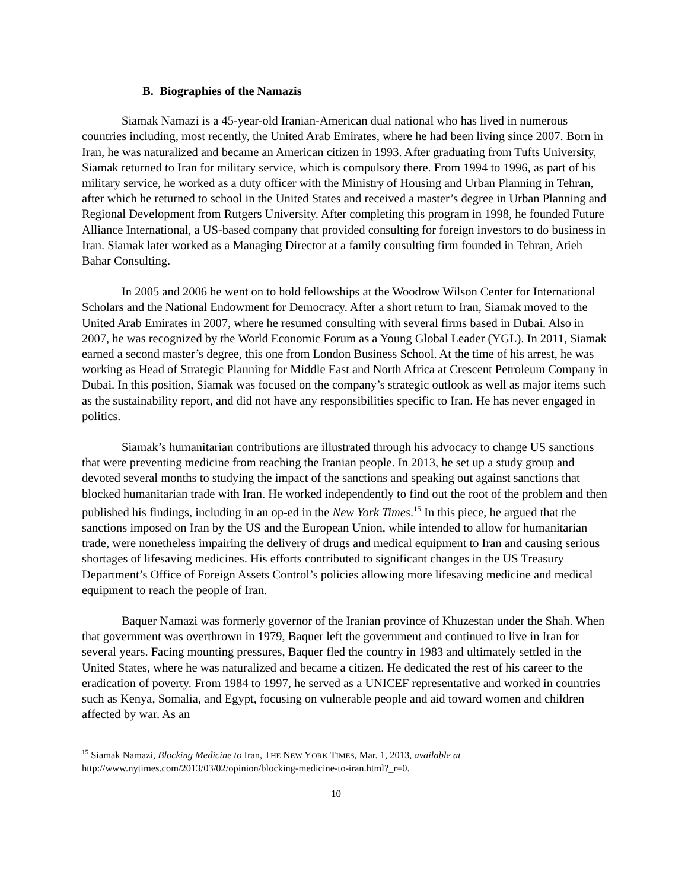B. Biographies of the Namazis
Siamak Namazi is a 45-year-old Iranian-American dual national who has lived in numerous countries including, most recently, the United Arab Emirates, where he had been living since 2007. Born in Iran, he was naturalized and became an American citizen in 1993. After graduating from Tufts University, Siamak returned to Iran for military service, which is compulsory there. From 1994 to 1996, as part of his military service, he worked as a duty officer with the Ministry of Housing and Urban Planning in Tehran, after which he returned to school in the United States and received a master’s degree in Urban Planning and Regional Development from Rutgers University. After completing this program in 1998, he founded Future Alliance International, a US-based company that provided consulting for foreign investors to do business in Iran. Siamak later worked as a Managing Director at a family consulting firm founded in Tehran, Atieh Bahar Consulting.
In 2005 and 2006 he went on to hold fellowships at the Woodrow Wilson Center for International Scholars and the National Endowment for Democracy. After a short return to Iran, Siamak moved to the United Arab Emirates in 2007, where he resumed consulting with several firms based in Dubai. Also in 2007, he was recognized by the World Economic Forum as a Young Global Leader (YGL). In 2011, Siamak earned a second master’s degree, this one from London Business School. At the time of his arrest, he was working as Head of Strategic Planning for Middle East and North Africa at Crescent Petroleum Company in Dubai. In this position, Siamak was focused on the company’s strategic outlook as well as major items such as the sustainability report, and did not have any responsibilities specific to Iran. He has never engaged in politics.
Siamak’s humanitarian contributions are illustrated through his advocacy to change US sanctions that were preventing medicine from reaching the Iranian people. In 2013, he set up a study group and devoted several months to studying the impact of the sanctions and speaking out against sanctions that blocked humanitarian trade with Iran. He worked independently to find out the root of the problem and then published his findings, including in an op-ed in the New York Times.<sup>15</sup> In this piece, he argued that the sanctions imposed on Iran by the US and the European Union, while intended to allow for humanitarian trade, were nonetheless impairing the delivery of drugs and medical equipment to Iran and causing serious shortages of lifesaving medicines. His efforts contributed to significant changes in the US Treasury Department’s Office of Foreign Assets Control’s policies allowing more lifesaving medicine and medical equipment to reach the people of Iran.
Baquer Namazi was formerly governor of the Iranian province of Khuzestan under the Shah. When that government was overthrown in 1979, Baquer left the government and continued to live in Iran for several years. Facing mounting pressures, Baquer fled the country in 1983 and ultimately settled in the United States, where he was naturalized and became a citizen. He dedicated the rest of his career to the eradication of poverty. From 1984 to 1997, he served as a UNICEF representative and worked in countries such as Kenya, Somalia, and Egypt, focusing on vulnerable people and aid toward women and children affected by war. As an
<sup>15</sup> Siamak Namazi, Blocking Medicine to Iran, THE NEW YORK TIMES, Mar. 1, 2013, available at
http://www.nytimes.com/2013/03/02/opinion/blocking-medicine-to-iran.html?_r=0.
10